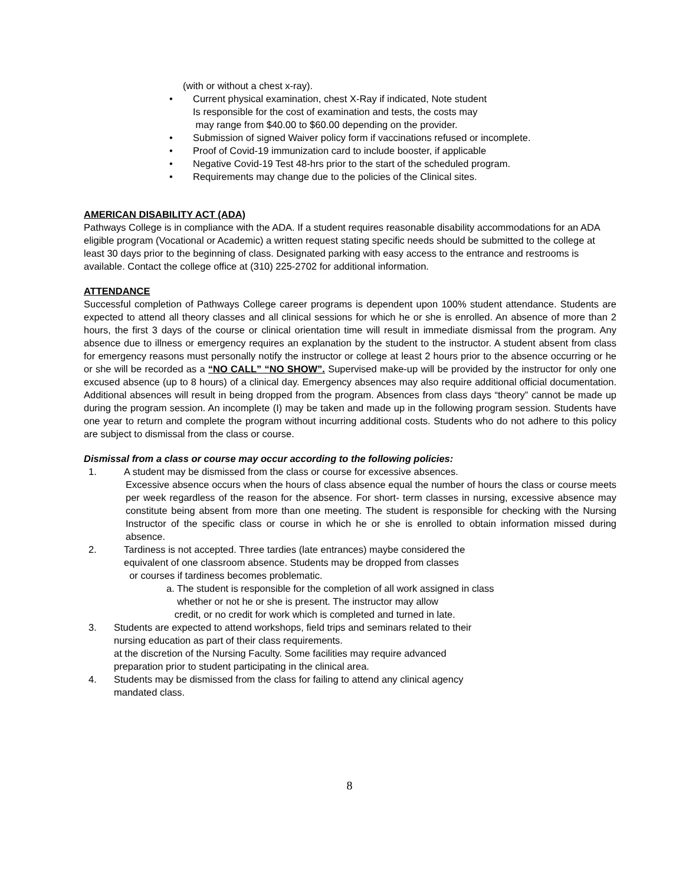(with or without a chest x-ray).
• Current physical examination, chest X-Ray if indicated, Note student
Is responsible for the cost of examination and tests, the costs may
may range from $40.00 to $60.00 depending on the provider.
• Submission of signed Waiver policy form if vaccinations refused or incomplete.
• Proof of Covid-19 immunization card to include booster, if applicable
• Negative Covid-19 Test 48-hrs prior to the start of the scheduled program.
• Requirements may change due to the policies of the Clinical sites.
AMERICAN DISABILITY ACT (ADA)
Pathways College is in compliance with the ADA. If a student requires reasonable disability accommodations for an ADA eligible program (Vocational or Academic) a written request stating specific needs should be submitted to the college at least 30 days prior to the beginning of class. Designated parking with easy access to the entrance and restrooms is available. Contact the college office at (310) 225-2702 for additional information.
ATTENDANCE
Successful completion of Pathways College career programs is dependent upon 100% student attendance. Students are expected to attend all theory classes and all clinical sessions for which he or she is enrolled. An absence of more than 2 hours, the first 3 days of the course or clinical orientation time will result in immediate dismissal from the program. Any absence due to illness or emergency requires an explanation by the student to the instructor. A student absent from class for emergency reasons must personally notify the instructor or college at least 2 hours prior to the absence occurring or he or she will be recorded as a “NO CALL” “NO SHOW”. Supervised make-up will be provided by the instructor for only one excused absence (up to 8 hours) of a clinical day. Emergency absences may also require additional official documentation. Additional absences will result in being dropped from the program. Absences from class days “theory” cannot be made up during the program session. An incomplete (I) may be taken and made up in the following program session. Students have one year to return and complete the program without incurring additional costs. Students who do not adhere to this policy are subject to dismissal from the class or course.
Dismissal from a class or course may occur according to the following policies:
1. A student may be dismissed from the class or course for excessive absences.
Excessive absence occurs when the hours of class absence equal the number of hours the class or course meets per week regardless of the reason for the absence. For short- term classes in nursing, excessive absence may constitute being absent from more than one meeting. The student is responsible for checking with the Nursing Instructor of the specific class or course in which he or she is enrolled to obtain information missed during absence.
2. Tardiness is not accepted. Three tardies (late entrances) maybe considered the
equivalent of one classroom absence. Students may be dropped from classes
or courses if tardiness becomes problematic.
a. The student is responsible for the completion of all work assigned in class
whether or not he or she is present. The instructor may allow
credit, or no credit for work which is completed and turned in late.
3. Students are expected to attend workshops, field trips and seminars related to their
nursing education as part of their class requirements.
at the discretion of the Nursing Faculty. Some facilities may require advanced
preparation prior to student participating in the clinical area.
4. Students may be dismissed from the class for failing to attend any clinical agency
mandated class.
8